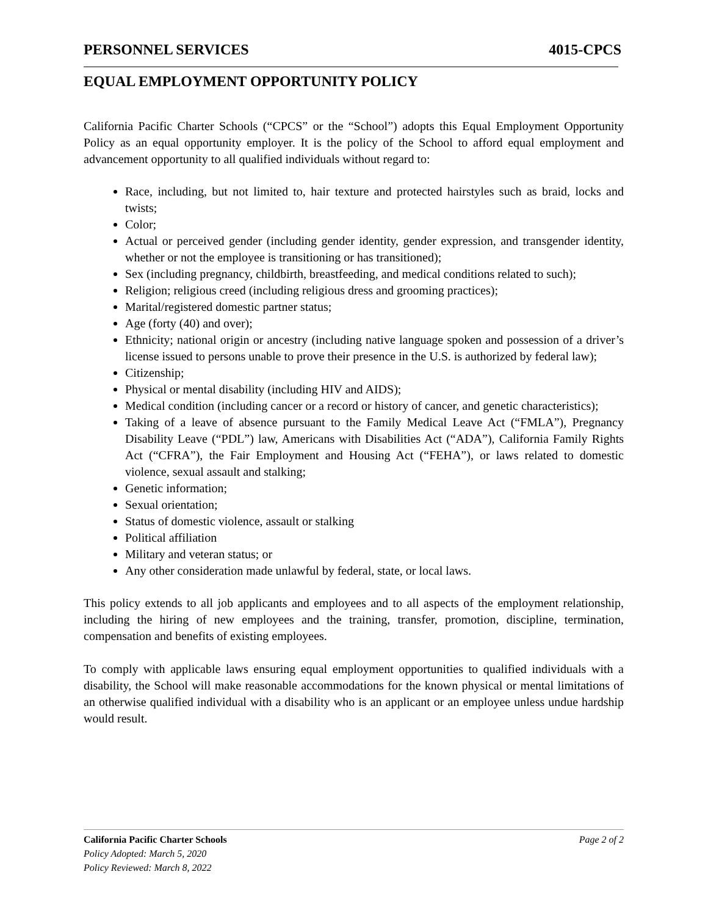PERSONNEL SERVICES 4015-CPCS
EQUAL EMPLOYMENT OPPORTUNITY POLICY
California Pacific Charter Schools (“CPCS” or the “School”) adopts this Equal Employment Opportunity Policy as an equal opportunity employer. It is the policy of the School to afford equal employment and advancement opportunity to all qualified individuals without regard to:
Race, including, but not limited to, hair texture and protected hairstyles such as braid, locks and twists;
Color;
Actual or perceived gender (including gender identity, gender expression, and transgender identity, whether or not the employee is transitioning or has transitioned);
Sex (including pregnancy, childbirth, breastfeeding, and medical conditions related to such);
Religion; religious creed (including religious dress and grooming practices);
Marital/registered domestic partner status;
Age (forty (40) and over);
Ethnicity; national origin or ancestry (including native language spoken and possession of a driver’s license issued to persons unable to prove their presence in the U.S. is authorized by federal law);
Citizenship;
Physical or mental disability (including HIV and AIDS);
Medical condition (including cancer or a record or history of cancer, and genetic characteristics);
Taking of a leave of absence pursuant to the Family Medical Leave Act (“FMLA”), Pregnancy Disability Leave (“PDL”) law, Americans with Disabilities Act (“ADA”), California Family Rights Act (“CFRA”), the Fair Employment and Housing Act (“FEHA”), or laws related to domestic violence, sexual assault and stalking;
Genetic information;
Sexual orientation;
Status of domestic violence, assault or stalking
Political affiliation
Military and veteran status; or
Any other consideration made unlawful by federal, state, or local laws.
This policy extends to all job applicants and employees and to all aspects of the employment relationship, including the hiring of new employees and the training, transfer, promotion, discipline, termination, compensation and benefits of existing employees.
To comply with applicable laws ensuring equal employment opportunities to qualified individuals with a disability, the School will make reasonable accommodations for the known physical or mental limitations of an otherwise qualified individual with a disability who is an applicant or an employee unless undue hardship would result.
California Pacific Charter Schools Page 2 of 2
Policy Adopted: March 5, 2020
Policy Reviewed: March 8, 2022